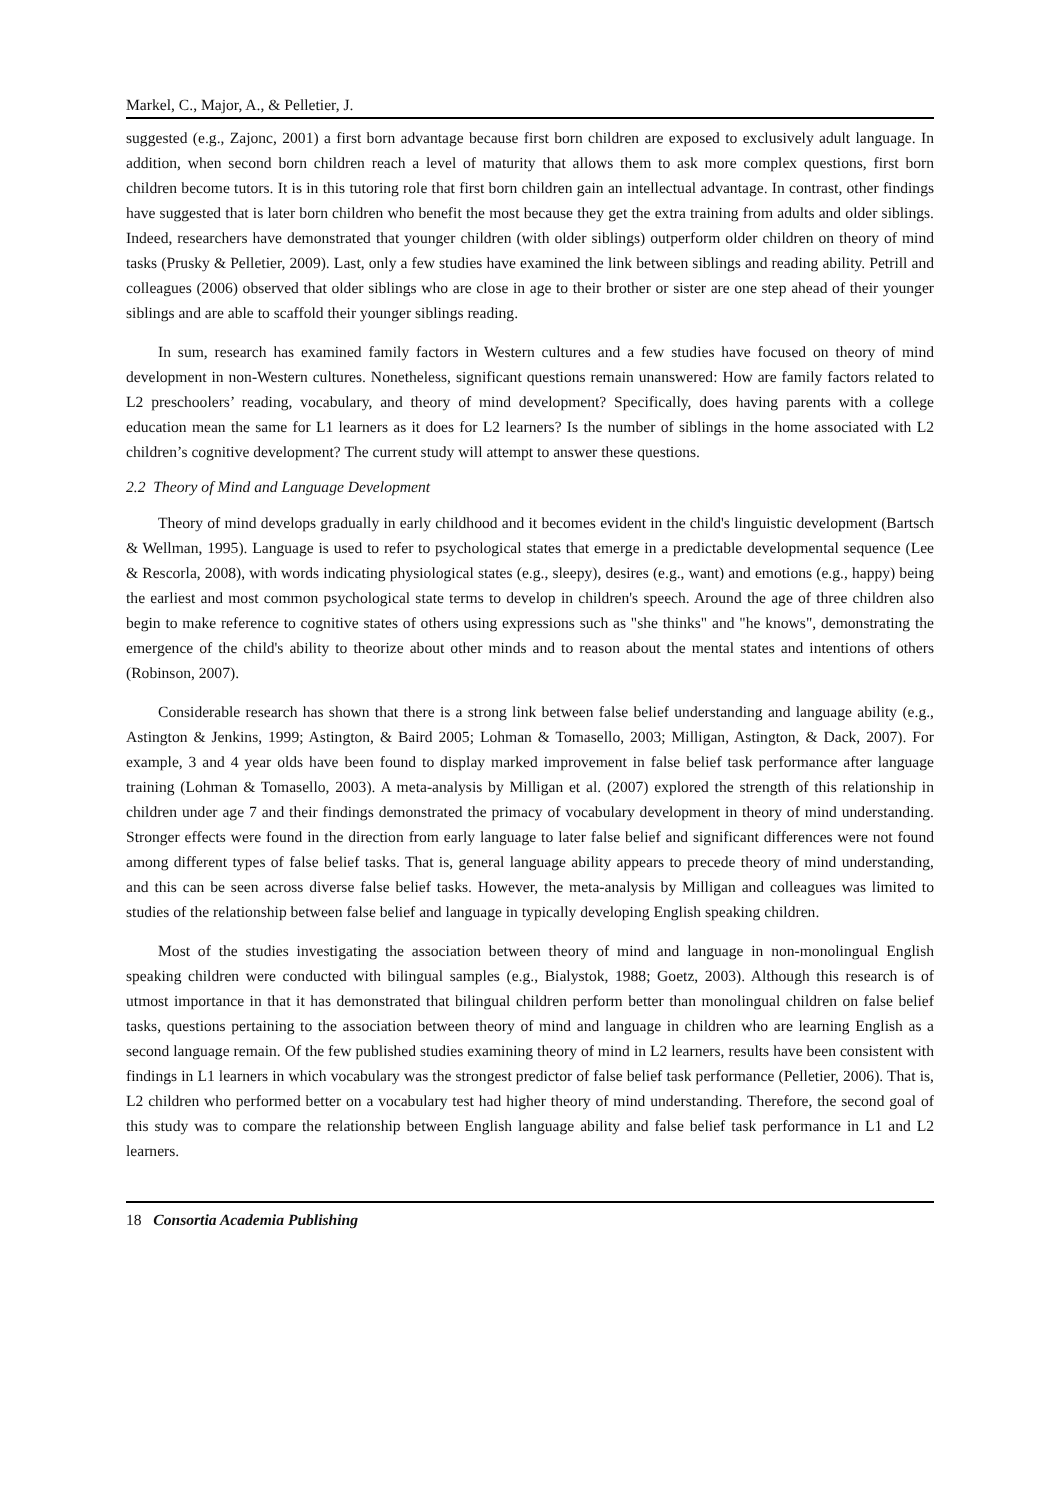Markel, C., Major, A., & Pelletier, J.
suggested (e.g., Zajonc, 2001) a first born advantage because first born children are exposed to exclusively adult language. In addition, when second born children reach a level of maturity that allows them to ask more complex questions, first born children become tutors. It is in this tutoring role that first born children gain an intellectual advantage. In contrast, other findings have suggested that is later born children who benefit the most because they get the extra training from adults and older siblings. Indeed, researchers have demonstrated that younger children (with older siblings) outperform older children on theory of mind tasks (Prusky & Pelletier, 2009). Last, only a few studies have examined the link between siblings and reading ability. Petrill and colleagues (2006) observed that older siblings who are close in age to their brother or sister are one step ahead of their younger siblings and are able to scaffold their younger siblings reading.
In sum, research has examined family factors in Western cultures and a few studies have focused on theory of mind development in non-Western cultures. Nonetheless, significant questions remain unanswered: How are family factors related to L2 preschoolers’ reading, vocabulary, and theory of mind development? Specifically, does having parents with a college education mean the same for L1 learners as it does for L2 learners? Is the number of siblings in the home associated with L2 children’s cognitive development? The current study will attempt to answer these questions.
2.2 Theory of Mind and Language Development
Theory of mind develops gradually in early childhood and it becomes evident in the child's linguistic development (Bartsch & Wellman, 1995). Language is used to refer to psychological states that emerge in a predictable developmental sequence (Lee & Rescorla, 2008), with words indicating physiological states (e.g., sleepy), desires (e.g., want) and emotions (e.g., happy) being the earliest and most common psychological state terms to develop in children's speech. Around the age of three children also begin to make reference to cognitive states of others using expressions such as "she thinks" and "he knows", demonstrating the emergence of the child's ability to theorize about other minds and to reason about the mental states and intentions of others (Robinson, 2007).
Considerable research has shown that there is a strong link between false belief understanding and language ability (e.g., Astington & Jenkins, 1999; Astington, & Baird 2005; Lohman & Tomasello, 2003; Milligan, Astington, & Dack, 2007). For example, 3 and 4 year olds have been found to display marked improvement in false belief task performance after language training (Lohman & Tomasello, 2003). A meta-analysis by Milligan et al. (2007) explored the strength of this relationship in children under age 7 and their findings demonstrated the primacy of vocabulary development in theory of mind understanding. Stronger effects were found in the direction from early language to later false belief and significant differences were not found among different types of false belief tasks. That is, general language ability appears to precede theory of mind understanding, and this can be seen across diverse false belief tasks. However, the meta-analysis by Milligan and colleagues was limited to studies of the relationship between false belief and language in typically developing English speaking children.
Most of the studies investigating the association between theory of mind and language in non-monolingual English speaking children were conducted with bilingual samples (e.g., Bialystok, 1988; Goetz, 2003). Although this research is of utmost importance in that it has demonstrated that bilingual children perform better than monolingual children on false belief tasks, questions pertaining to the association between theory of mind and language in children who are learning English as a second language remain. Of the few published studies examining theory of mind in L2 learners, results have been consistent with findings in L1 learners in which vocabulary was the strongest predictor of false belief task performance (Pelletier, 2006). That is, L2 children who performed better on a vocabulary test had higher theory of mind understanding. Therefore, the second goal of this study was to compare the relationship between English language ability and false belief task performance in L1 and L2 learners.
18 Consortia Academia Publishing